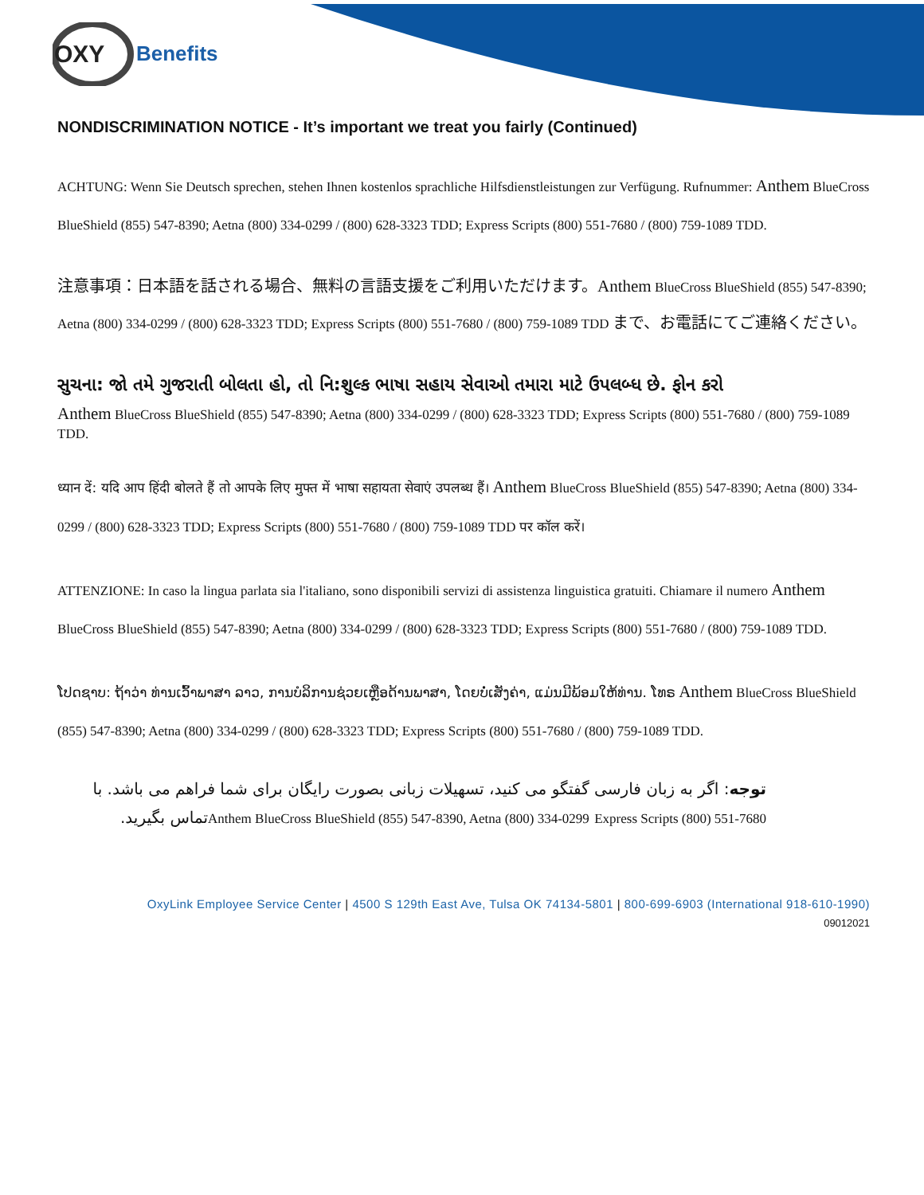OXY
Benefits
NONDISCRIMINATION NOTICE - It’s important we treat you fairly (Continued)
ACHTUNG: Wenn Sie Deutsch sprechen, stehen Ihnen kostenlos sprachliche Hilfsdienstleistungen zur Verfügung. Rufnummer: Anthem BlueCross BlueShield (855) 547-8390; Aetna (800) 334-0299 / (800) 628-3323 TDD; Express Scripts (800) 551-7680 / (800) 759-1089 TDD.
注意事項：日本語を話される場合、無料の言語支援をご利用いただけます。Anthem BlueCross BlueShield (855) 547-8390; Aetna (800) 334-0299 / (800) 628-3323 TDD; Express Scripts (800) 551-7680 / (800) 759-1089 TDD まで、お電話にてご連絡ください。
સુચના: જો તમે ગુજરાતી બોલતા હો, તો નિ:શુલ્ક ભાષા સહાય સેવાઓ તમારા માટે ઉપલબ્ધ છે. ફોન કરો
Anthem BlueCross BlueShield (855) 547-8390; Aetna (800) 334-0299 / (800) 628-3323 TDD; Express Scripts (800) 551-7680 / (800) 759-1089 TDD.
ध्यान दें: यदि आप हिंदी बोलते हैं तो आपके लिए मुफ्त में भाषा सहायता सेवाएं उपलब्ध हैं। Anthem BlueCross BlueShield (855) 547-8390; Aetna (800) 334-0299 / (800) 628-3323 TDD; Express Scripts (800) 551-7680 / (800) 759-1089 TDD पर कॉल करें।
ATTENZIONE: In caso la lingua parlata sia l'italiano, sono disponibili servizi di assistenza linguistica gratuiti. Chiamare il numero Anthem BlueCross BlueShield (855) 547-8390; Aetna (800) 334-0299 / (800) 628-3323 TDD; Express Scripts (800) 551-7680 / (800) 759-1089 TDD.
ໂປດຊາບ: ຖ້າວ່າ ທ່ານເວົ້າພາສາ ລາວ, ການບໍລິການຊ່ວຍເຫຼືອດ້ານພາສາ, ໂດຍບໍ່ເສັງຄ່າ, ແມ່ນມີພ້ອມໃຫ້ທ່ານ. ໂທຣ Anthem BlueCross BlueShield (855) 547-8390; Aetna (800) 334-0299 / (800) 628-3323 TDD; Express Scripts (800) 551-7680 / (800) 759-1089 TDD.
توجه: اگر به زبان فارسی گفتگو می کنید، تسهیلات زبانی بصورت رایگان برای شما فراهم می باشد. با Anthem BlueCross BlueShield (855) 547-8390, Aetna (800) 334-0299 Express Scripts (800) 551-7680تماس بگیرید.
OxyLink Employee Service Center | 4500 S 129th East Ave, Tulsa OK 74134-5801 | 800-699-6903 (International 918-610-1990)
09012021